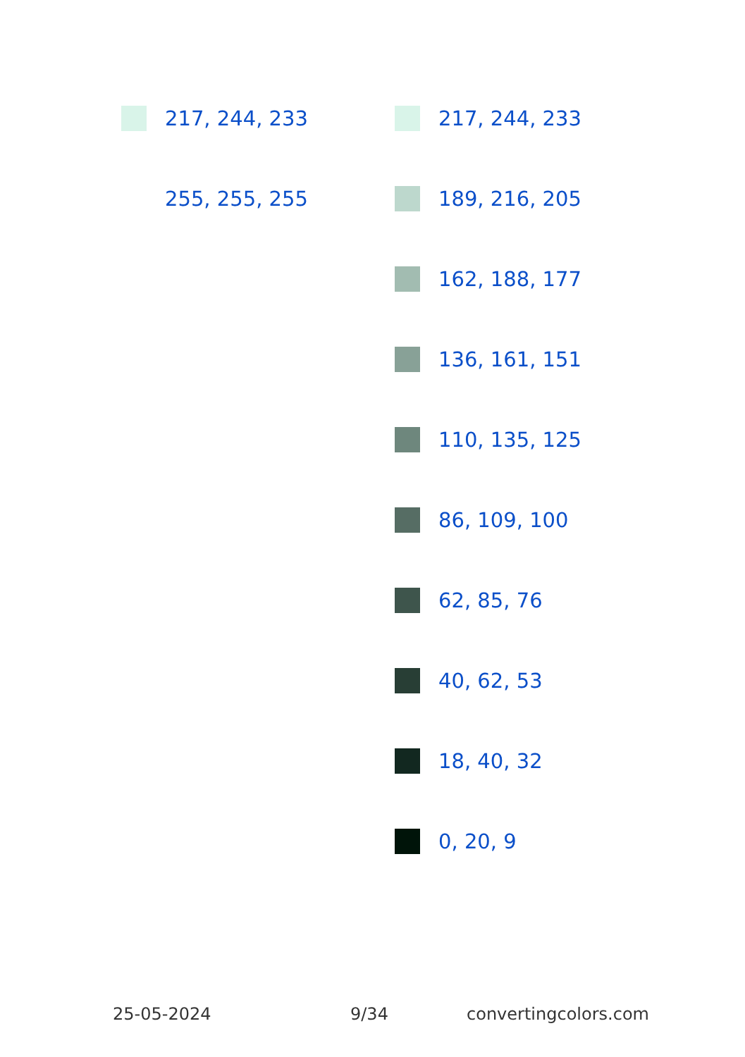217, 244, 233
255, 255, 255
217, 244, 233
189, 216, 205
162, 188, 177
136, 161, 151
110, 135, 125
86, 109, 100
62, 85, 76
40, 62, 53
18, 40, 32
0, 20, 9
25-05-2024 9/34 convertingcolors.com